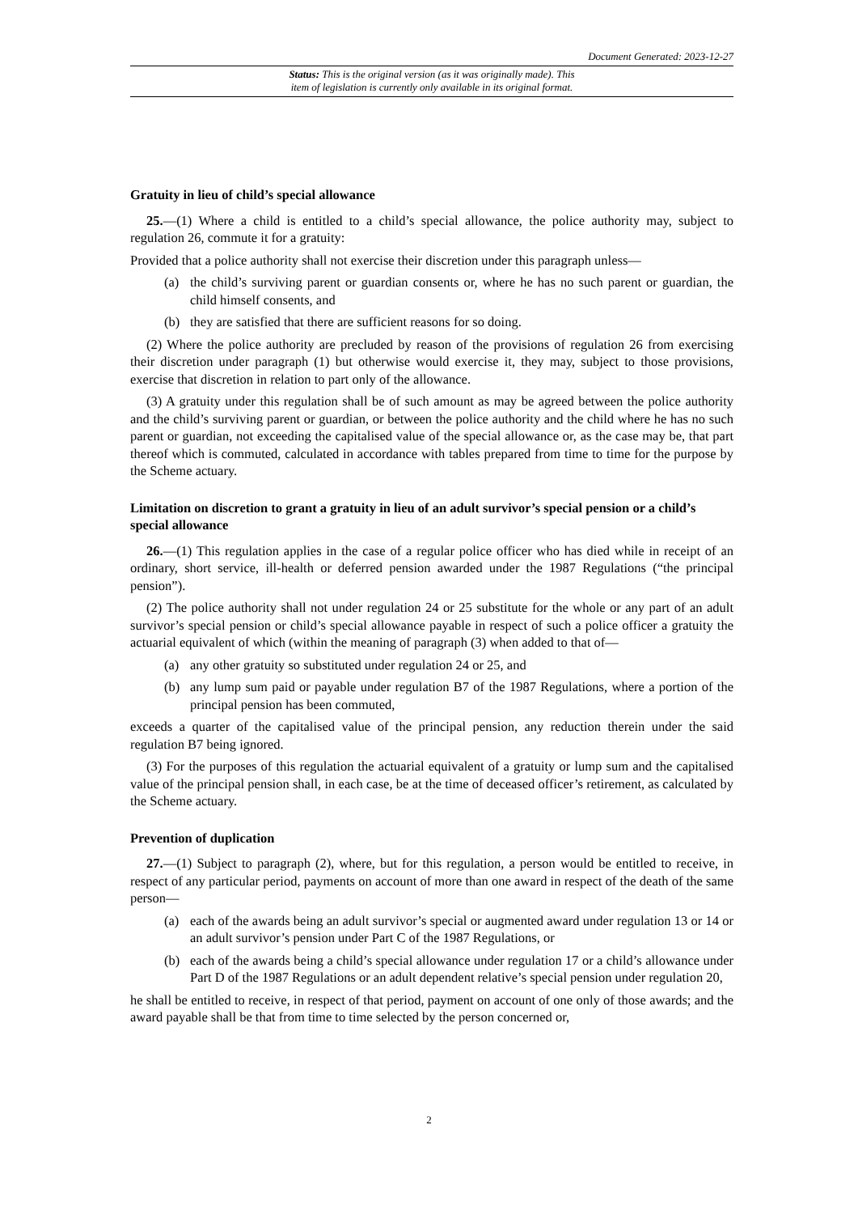Document Generated: 2023-12-27
Status: This is the original version (as it was originally made). This
item of legislation is currently only available in its original format.
Gratuity in lieu of child’s special allowance
25.—(1) Where a child is entitled to a child’s special allowance, the police authority may, subject to regulation 26, commute it for a gratuity:
Provided that a police authority shall not exercise their discretion under this paragraph unless—
(a) the child’s surviving parent or guardian consents or, where he has no such parent or guardian, the child himself consents, and
(b) they are satisfied that there are sufficient reasons for so doing.
(2) Where the police authority are precluded by reason of the provisions of regulation 26 from exercising their discretion under paragraph (1) but otherwise would exercise it, they may, subject to those provisions, exercise that discretion in relation to part only of the allowance.
(3) A gratuity under this regulation shall be of such amount as may be agreed between the police authority and the child’s surviving parent or guardian, or between the police authority and the child where he has no such parent or guardian, not exceeding the capitalised value of the special allowance or, as the case may be, that part thereof which is commuted, calculated in accordance with tables prepared from time to time for the purpose by the Scheme actuary.
Limitation on discretion to grant a gratuity in lieu of an adult survivor’s special pension or a child’s special allowance
26.—(1) This regulation applies in the case of a regular police officer who has died while in receipt of an ordinary, short service, ill-health or deferred pension awarded under the 1987 Regulations (“the principal pension”).
(2) The police authority shall not under regulation 24 or 25 substitute for the whole or any part of an adult survivor’s special pension or child’s special allowance payable in respect of such a police officer a gratuity the actuarial equivalent of which (within the meaning of paragraph (3) when added to that of—
(a) any other gratuity so substituted under regulation 24 or 25, and
(b) any lump sum paid or payable under regulation B7 of the 1987 Regulations, where a portion of the principal pension has been commuted,
exceeds a quarter of the capitalised value of the principal pension, any reduction therein under the said regulation B7 being ignored.
(3) For the purposes of this regulation the actuarial equivalent of a gratuity or lump sum and the capitalised value of the principal pension shall, in each case, be at the time of deceased officer’s retirement, as calculated by the Scheme actuary.
Prevention of duplication
27.—(1) Subject to paragraph (2), where, but for this regulation, a person would be entitled to receive, in respect of any particular period, payments on account of more than one award in respect of the death of the same person—
(a) each of the awards being an adult survivor’s special or augmented award under regulation 13 or 14 or an adult survivor’s pension under Part C of the 1987 Regulations, or
(b) each of the awards being a child’s special allowance under regulation 17 or a child’s allowance under Part D of the 1987 Regulations or an adult dependent relative’s special pension under regulation 20,
he shall be entitled to receive, in respect of that period, payment on account of one only of those awards; and the award payable shall be that from time to time selected by the person concerned or,
2